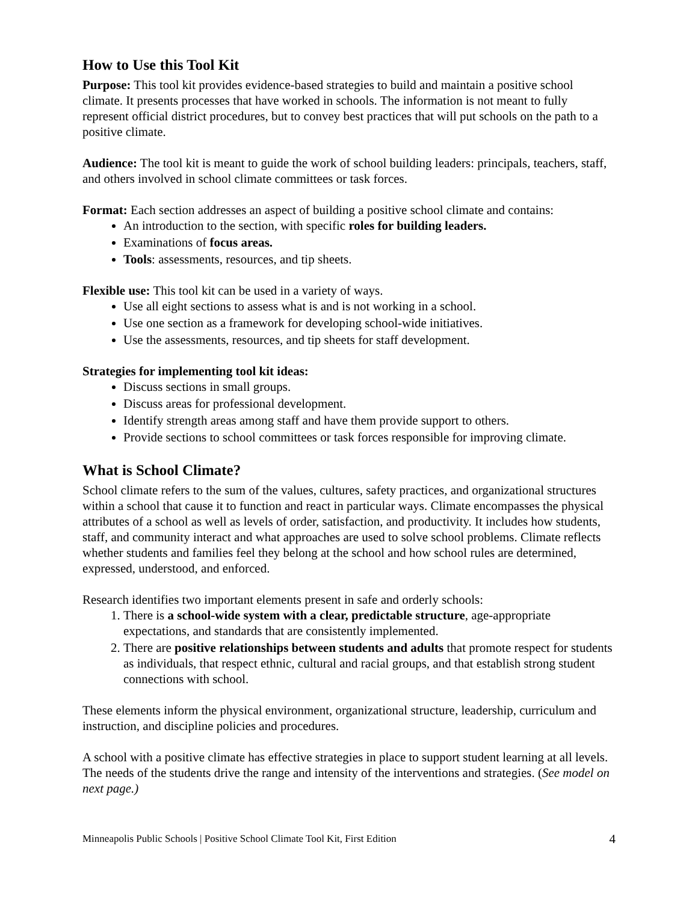How to Use this Tool Kit
Purpose: This tool kit provides evidence-based strategies to build and maintain a positive school climate. It presents processes that have worked in schools. The information is not meant to fully represent official district procedures, but to convey best practices that will put schools on the path to a positive climate.
Audience: The tool kit is meant to guide the work of school building leaders: principals, teachers, staff, and others involved in school climate committees or task forces.
Format: Each section addresses an aspect of building a positive school climate and contains:
An introduction to the section, with specific roles for building leaders.
Examinations of focus areas.
Tools: assessments, resources, and tip sheets.
Flexible use: This tool kit can be used in a variety of ways.
Use all eight sections to assess what is and is not working in a school.
Use one section as a framework for developing school-wide initiatives.
Use the assessments, resources, and tip sheets for staff development.
Strategies for implementing tool kit ideas:
Discuss sections in small groups.
Discuss areas for professional development.
Identify strength areas among staff and have them provide support to others.
Provide sections to school committees or task forces responsible for improving climate.
What is School Climate?
School climate refers to the sum of the values, cultures, safety practices, and organizational structures within a school that cause it to function and react in particular ways. Climate encompasses the physical attributes of a school as well as levels of order, satisfaction, and productivity. It includes how students, staff, and community interact and what approaches are used to solve school problems. Climate reflects whether students and families feel they belong at the school and how school rules are determined, expressed, understood, and enforced.
Research identifies two important elements present in safe and orderly schools:
1. There is a school-wide system with a clear, predictable structure, age-appropriate expectations, and standards that are consistently implemented.
2. There are positive relationships between students and adults that promote respect for students as individuals, that respect ethnic, cultural and racial groups, and that establish strong student connections with school.
These elements inform the physical environment, organizational structure, leadership, curriculum and instruction, and discipline policies and procedures.
A school with a positive climate has effective strategies in place to support student learning at all levels. The needs of the students drive the range and intensity of the interventions and strategies. (See model on next page.)
Minneapolis Public Schools | Positive School Climate Tool Kit, First Edition 4